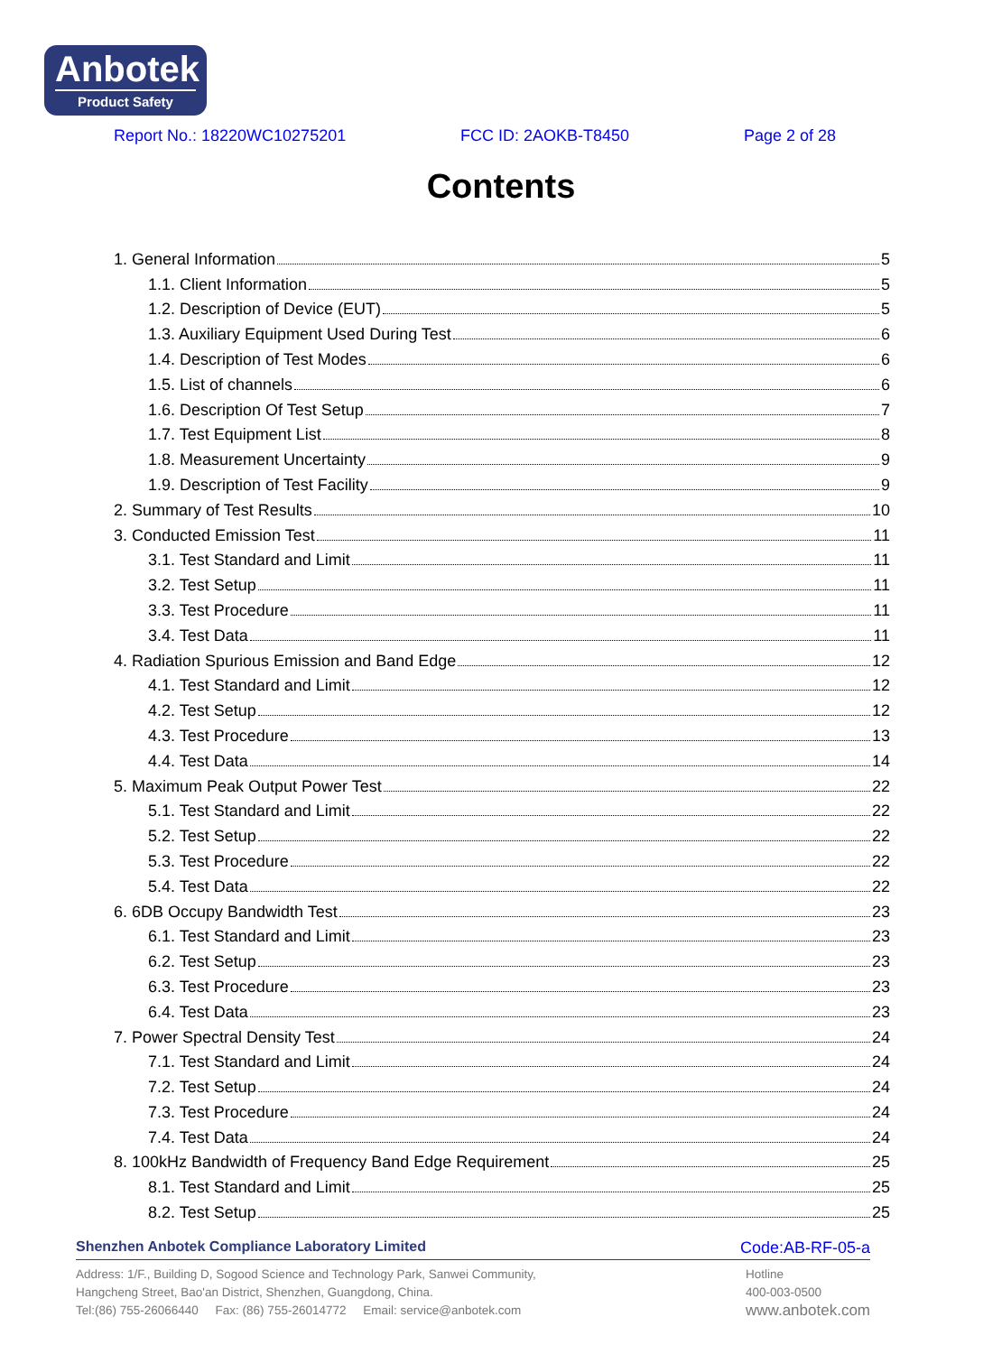Anbotek
Product Safety
Report No.: 18220WC10275201 FCC ID: 2AOKB-T8450 Page 2 of 28
Contents
1. General Information 5
1.1. Client Information 5
1.2. Description of Device (EUT) 5
1.3. Auxiliary Equipment Used During Test 6
1.4. Description of Test Modes 6
1.5. List of channels 6
1.6. Description Of Test Setup 7
1.7. Test Equipment List 8
1.8. Measurement Uncertainty 9
1.9. Description of Test Facility 9
2. Summary of Test Results 10
3. Conducted Emission Test 11
3.1. Test Standard and Limit 11
3.2. Test Setup 11
3.3. Test Procedure 11
3.4. Test Data 11
4. Radiation Spurious Emission and Band Edge 12
4.1. Test Standard and Limit 12
4.2. Test Setup 12
4.3. Test Procedure 13
4.4. Test Data 14
5. Maximum Peak Output Power Test 22
5.1. Test Standard and Limit 22
5.2. Test Setup 22
5.3. Test Procedure 22
5.4. Test Data 22
6. 6DB Occupy Bandwidth Test 23
6.1. Test Standard and Limit 23
6.2. Test Setup 23
6.3. Test Procedure 23
6.4. Test Data 23
7. Power Spectral Density Test 24
7.1. Test Standard and Limit 24
7.2. Test Setup 24
7.3. Test Procedure 24
7.4. Test Data 24
8. 100kHz Bandwidth of Frequency Band Edge Requirement 25
8.1. Test Standard and Limit 25
8.2. Test Setup 25
Shenzhen Anbotek Compliance Laboratory Limited Code:AB-RF-05-a
Address: 1/F., Building D, Sogood Science and Technology Park, Sanwei Community,
Hangcheng Street, Bao'an District, Shenzhen, Guangdong, China.
Tel:(86) 755-26066440 Fax: (86) 755-26014772 Email: service@anbotek.com
Hotline
400-003-0500
www.anbotek.com